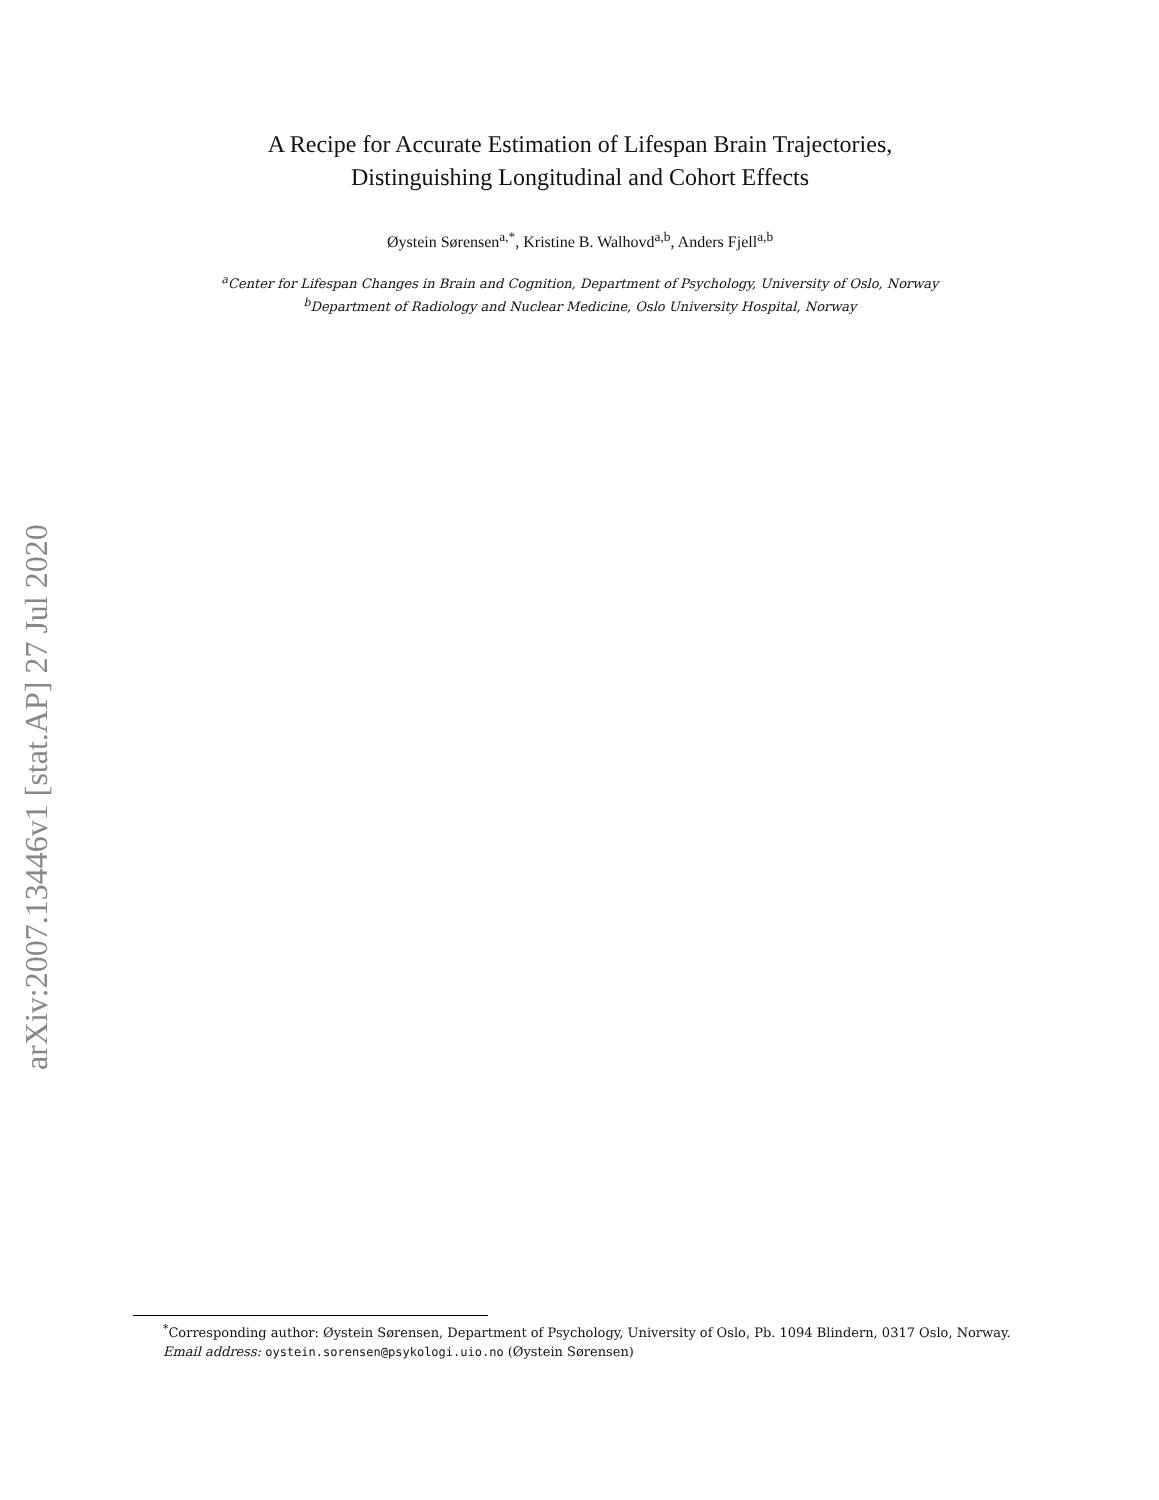arXiv:2007.13446v1 [stat.AP] 27 Jul 2020
A Recipe for Accurate Estimation of Lifespan Brain Trajectories,
Distinguishing Longitudinal and Cohort Effects
Øystein Sørensen<sup>a,*</sup>, Kristine B. Walhovd<sup>a,b</sup>, Anders Fjell<sup>a,b</sup>
<sup>a</sup> Center for Lifespan Changes in Brain and Cognition, Department of Psychology, University of Oslo, Norway
<sup>b</sup> Department of Radiology and Nuclear Medicine, Oslo University Hospital, Norway
<sup>*</sup> Corresponding author: Øystein Sørensen, Department of Psychology, University of Oslo, Pb. 1094 Blindern, 0317 Oslo, Norway.
Email address: oystein.sorensen@psykologi.uio.no (Øystein Sørensen)